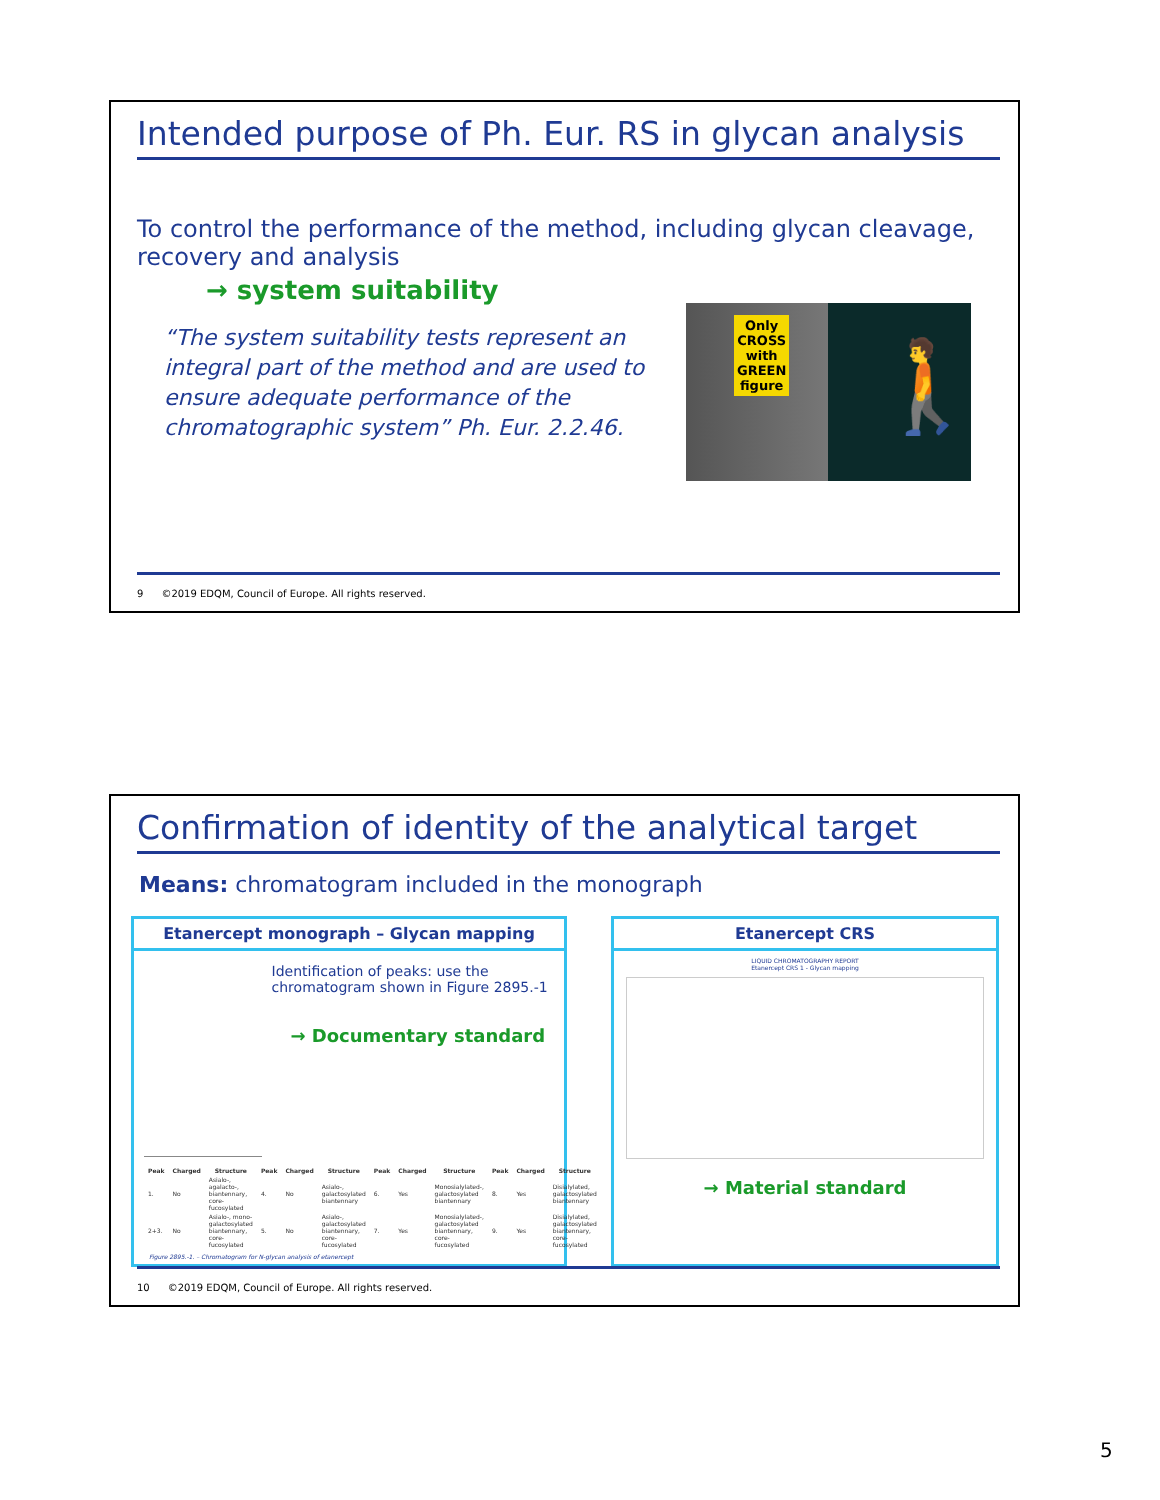Intended purpose of Ph. Eur. RS in glycan analysis
To control the performance of the method, including glycan cleavage, recovery and analysis
→ system suitability
“The system suitability tests represent an integral part of the method and are used to ensure adequate performance of the chromatographic system” Ph. Eur. 2.2.46.
Only
CROSS
with
GREEN
figure
🚶
9 ©2019 EDQM, Council of Europe. All rights reserved.
Confirmation of identity of the analytical target
Means: chromatogram included in the monograph
Etanercept monograph – Glycan mapping
Identification of peaks: use the chromatogram shown in Figure 2895.-1
→ Documentary standard
| Peak | Charged | Structure | Peak | Charged | Structure | Peak | Charged | Structure | Peak | Charged | Structure |
| --- | --- | --- | --- | --- | --- | --- | --- | --- | --- | --- | --- |
| 1. | No | Asialo-, agalacto-, biantennary, core-fucosylated | 4. | No | Asialo-, galactosylated biantennary | 6. | Yes | Monosialylated-, galactosylated biantennary | 8. | Yes | Disialylated, galactosylated biantennary |
| 2+3. | No | Asialo-, mono-galactosylated biantennary, core-fucosylated | 5. | No | Asialo-, galactosylated biantennary, core-fucosylated | 7. | Yes | Monosialylated-, galactosylated biantennary, core-fucosylated | 9. | Yes | Disialylated, galactosylated biantennary, core-fucosylated |
Figure 2895.-1. – Chromatogram for N-glycan analysis of etanercept
Etanercept CRS
LIQUID CHROMATOGRAPHY REPORT
Etanercept CRS 1 - Glycan mapping
→ Material standard
10 ©2019 EDQM, Council of Europe. All rights reserved.
5